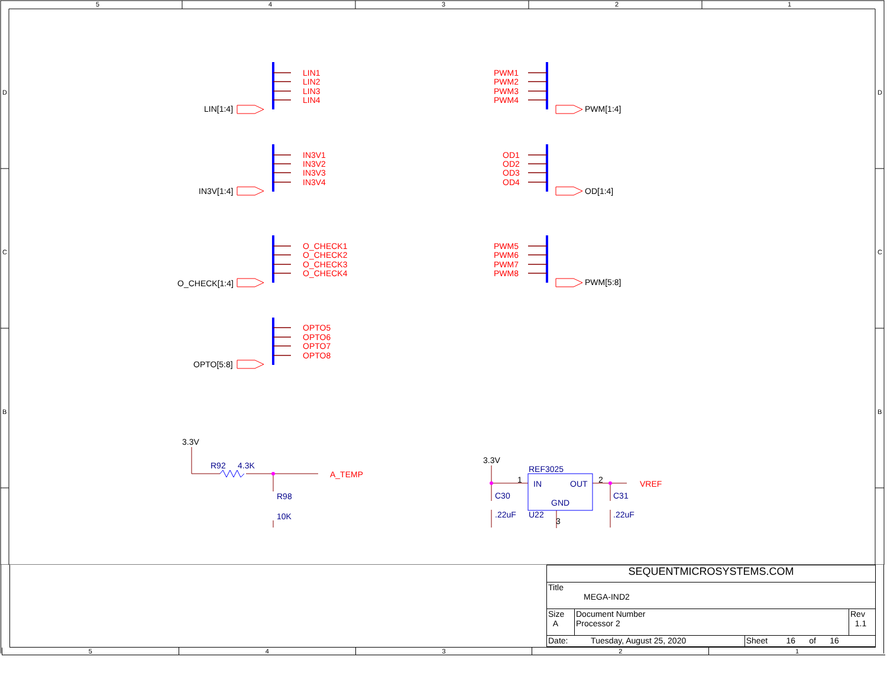5
4
3
2
1
D
C
B
D
C
B
LIN1
LIN2
LIN3
LIN4
IN3V1
IN3V2
IN3V3
IN3V4
O_CHECK1
O_CHECK2
O_CHECK3
O_CHECK4
OPTO5
OPTO6
OPTO7
OPTO8
PWM1
PWM2
PWM3
PWM4
OD1
OD2
OD3
OD4
PWM5
PWM6
PWM7
PWM8
A_TEMP
VREF
LIN[1:4]
IN3V[1:4]
O_CHECK[1:4]
OPTO[5:8]
PWM[1:4]
OD[1:4]
PWM[5:8]
3.3V
3.3V
R92
4.3K
R98
10K
REF3025
IN
OUT
GND
U22
C30
.22uF
C31
.22uF
1
2
3
| SEQUENTMICROSYSTEMS.COM | | | |
| Title MEGA-IND2 | | | |
| Size A | Document Number Processor 2 | | Rev 1.1 |
| Date: Tuesday, August 25, 2020 | | Sheet 16 of 16 | |
5 4 3 2 1